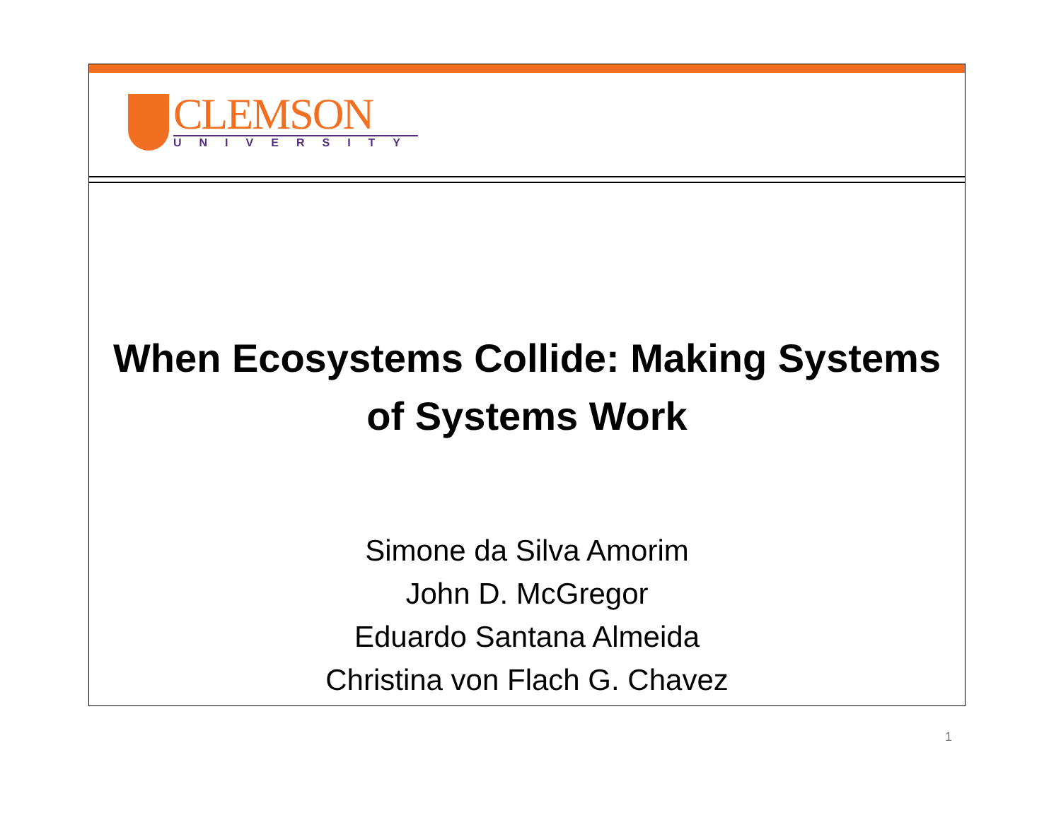CLEMSON
UNIVERSITY
When Ecosystems Collide: Making Systems
of Systems Work
Simone da Silva Amorim
John D. McGregor
Eduardo Santana Almeida
Christina von Flach G. Chavez
1